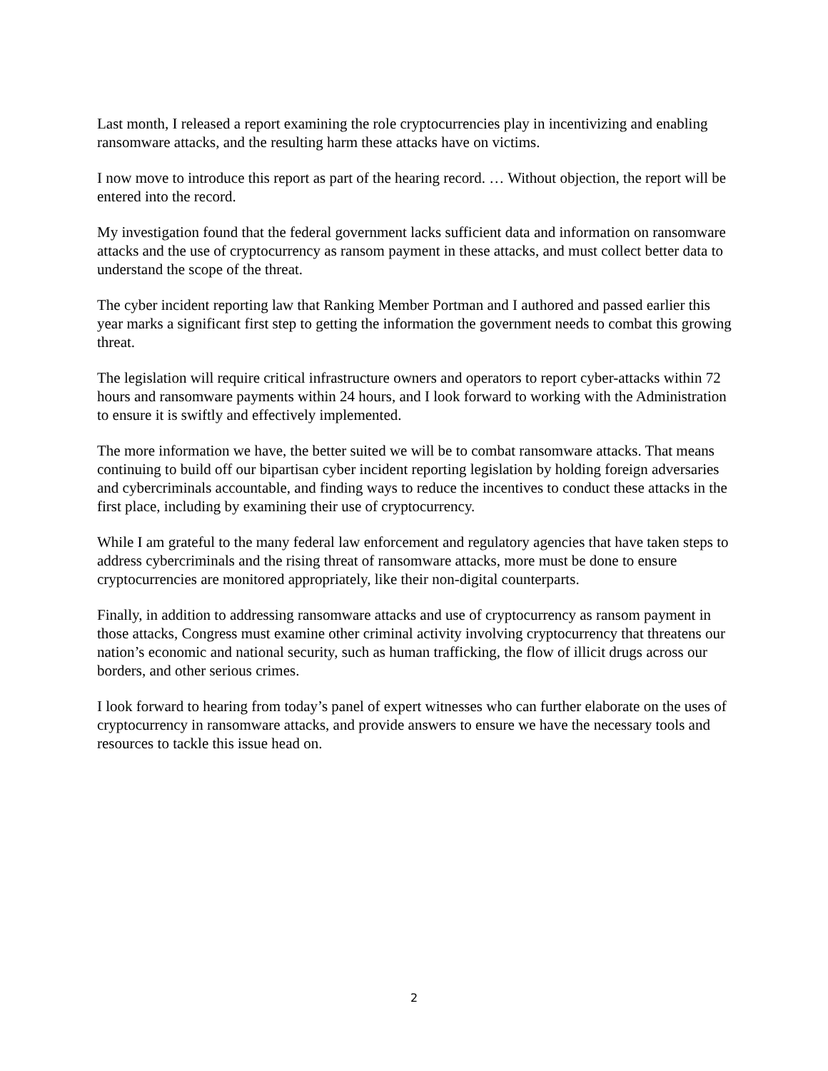Last month, I released a report examining the role cryptocurrencies play in incentivizing and enabling ransomware attacks, and the resulting harm these attacks have on victims.
I now move to introduce this report as part of the hearing record. … Without objection, the report will be entered into the record.
My investigation found that the federal government lacks sufficient data and information on ransomware attacks and the use of cryptocurrency as ransom payment in these attacks, and must collect better data to understand the scope of the threat.
The cyber incident reporting law that Ranking Member Portman and I authored and passed earlier this year marks a significant first step to getting the information the government needs to combat this growing threat.
The legislation will require critical infrastructure owners and operators to report cyber-attacks within 72 hours and ransomware payments within 24 hours, and I look forward to working with the Administration to ensure it is swiftly and effectively implemented.
The more information we have, the better suited we will be to combat ransomware attacks. That means continuing to build off our bipartisan cyber incident reporting legislation by holding foreign adversaries and cybercriminals accountable, and finding ways to reduce the incentives to conduct these attacks in the first place, including by examining their use of cryptocurrency.
While I am grateful to the many federal law enforcement and regulatory agencies that have taken steps to address cybercriminals and the rising threat of ransomware attacks, more must be done to ensure cryptocurrencies are monitored appropriately, like their non-digital counterparts.
Finally, in addition to addressing ransomware attacks and use of cryptocurrency as ransom payment in those attacks, Congress must examine other criminal activity involving cryptocurrency that threatens our nation’s economic and national security, such as human trafficking, the flow of illicit drugs across our borders, and other serious crimes.
I look forward to hearing from today’s panel of expert witnesses who can further elaborate on the uses of cryptocurrency in ransomware attacks, and provide answers to ensure we have the necessary tools and resources to tackle this issue head on.
2